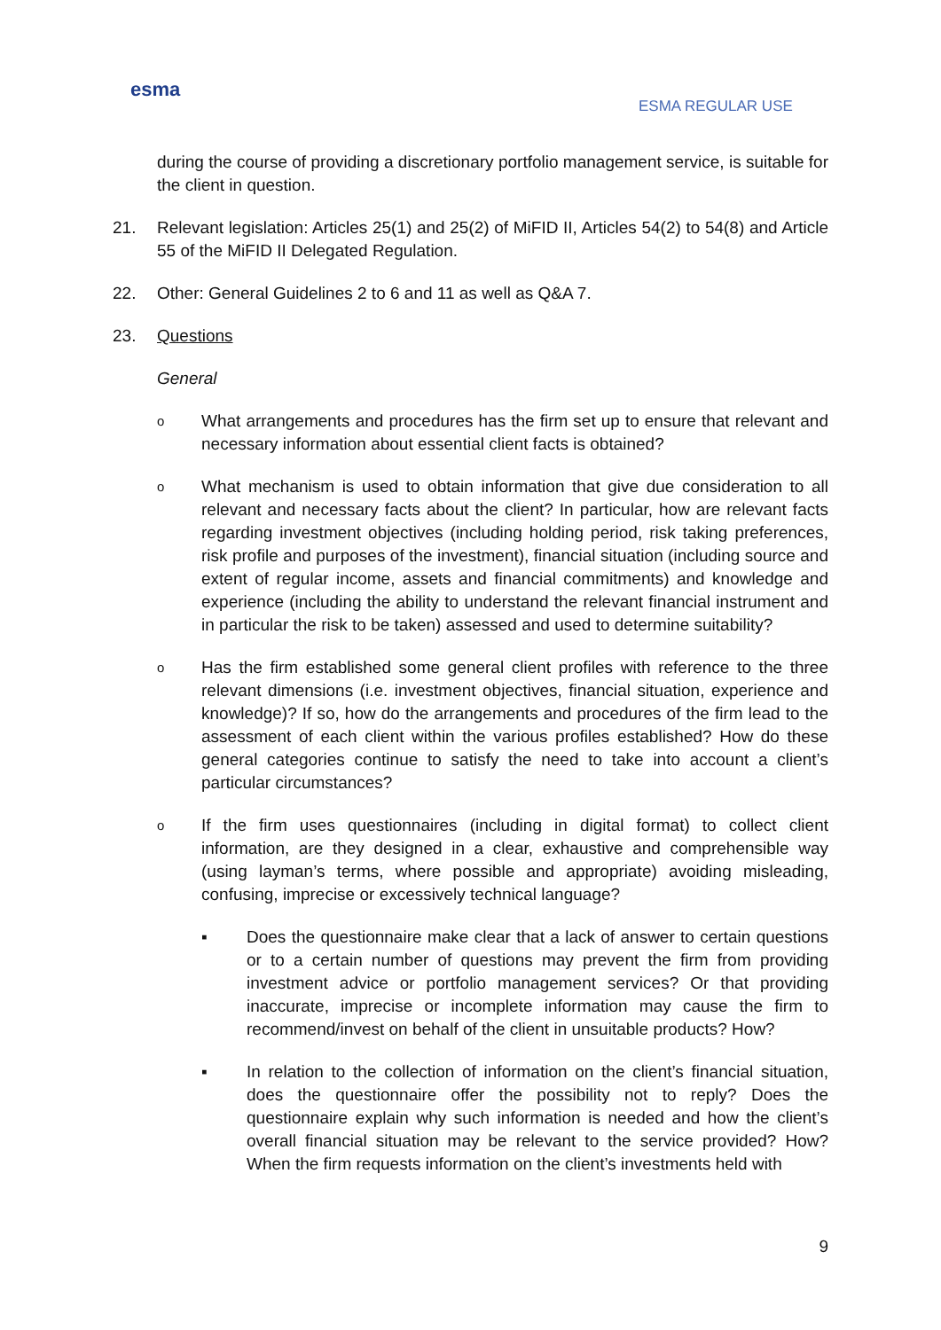esma
ESMA REGULAR USE
during the course of providing a discretionary portfolio management service, is suitable for the client in question.
21. Relevant legislation: Articles 25(1) and 25(2) of MiFID II, Articles 54(2) to 54(8) and Article 55 of the MiFID II Delegated Regulation.
22. Other: General Guidelines 2 to 6 and 11 as well as Q&A 7.
23. Questions
General
o
What arrangements and procedures has the firm set up to ensure that relevant and necessary information about essential client facts is obtained?
o
What mechanism is used to obtain information that give due consideration to all relevant and necessary facts about the client? In particular, how are relevant facts regarding investment objectives (including holding period, risk taking preferences, risk profile and purposes of the investment), financial situation (including source and extent of regular income, assets and financial commitments) and knowledge and experience (including the ability to understand the relevant financial instrument and in particular the risk to be taken) assessed and used to determine suitability?
o
Has the firm established some general client profiles with reference to the three relevant dimensions (i.e. investment objectives, financial situation, experience and knowledge)? If so, how do the arrangements and procedures of the firm lead to the assessment of each client within the various profiles established? How do these general categories continue to satisfy the need to take into account a client’s particular circumstances?
o
If the firm uses questionnaires (including in digital format) to collect client information, are they designed in a clear, exhaustive and comprehensible way (using layman’s terms, where possible and appropriate) avoiding misleading, confusing, imprecise or excessively technical language?
▪ Does the questionnaire make clear that a lack of answer to certain questions or to a certain number of questions may prevent the firm from providing investment advice or portfolio management services? Or that providing inaccurate, imprecise or incomplete information may cause the firm to recommend/invest on behalf of the client in unsuitable products? How?
▪ In relation to the collection of information on the client’s financial situation, does the questionnaire offer the possibility not to reply? Does the questionnaire explain why such information is needed and how the client’s overall financial situation may be relevant to the service provided? How? When the firm requests information on the client’s investments held with
9